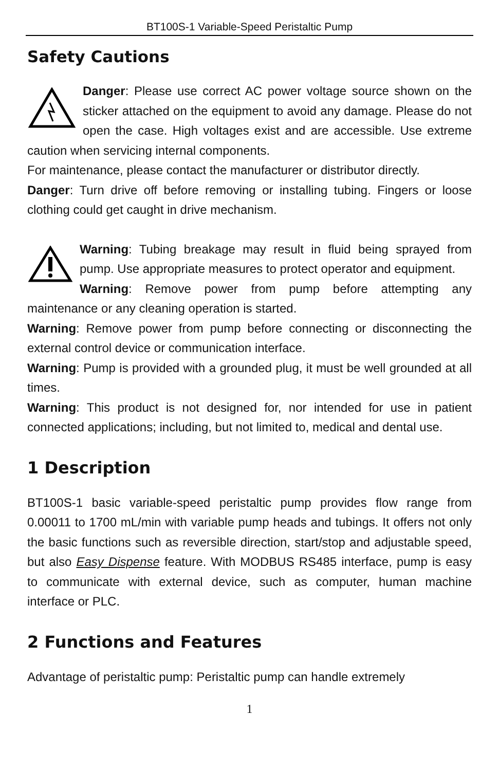BT100S-1 Variable-Speed Peristaltic Pump
Safety Cautions
Danger: Please use correct AC power voltage source shown on the sticker attached on the equipment to avoid any damage. Please do not open the case. High voltages exist and are accessible. Use extreme caution when servicing internal components.
For maintenance, please contact the manufacturer or distributor directly.
Danger: Turn drive off before removing or installing tubing. Fingers or loose clothing could get caught in drive mechanism.
Warning: Tubing breakage may result in fluid being sprayed from pump. Use appropriate measures to protect operator and equipment.
Warning: Remove power from pump before attempting any maintenance or any cleaning operation is started.
Warning: Remove power from pump before connecting or disconnecting the external control device or communication interface.
Warning: Pump is provided with a grounded plug, it must be well grounded at all times.
Warning: This product is not designed for, nor intended for use in patient connected applications; including, but not limited to, medical and dental use.
1 Description
BT100S-1 basic variable-speed peristaltic pump provides flow range from 0.00011 to 1700 mL/min with variable pump heads and tubings. It offers not only the basic functions such as reversible direction, start/stop and adjustable speed, but also Easy Dispense feature. With MODBUS RS485 interface, pump is easy to communicate with external device, such as computer, human machine interface or PLC.
2 Functions and Features
Advantage of peristaltic pump: Peristaltic pump can handle extremely
1